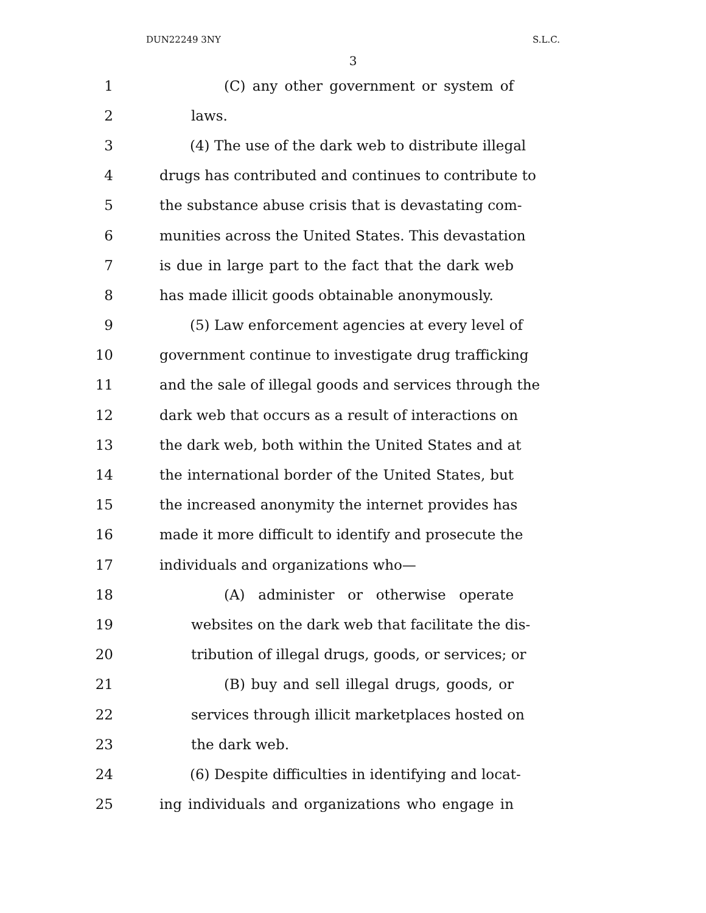DUN22249 3NY S.L.C.
3
1 (C) any other government or system of
2 laws.
3 (4) The use of the dark web to distribute illegal
4 drugs has contributed and continues to contribute to
5 the substance abuse crisis that is devastating com-
6 munities across the United States. This devastation
7 is due in large part to the fact that the dark web
8 has made illicit goods obtainable anonymously.
9 (5) Law enforcement agencies at every level of
10 government continue to investigate drug trafficking
11 and the sale of illegal goods and services through the
12 dark web that occurs as a result of interactions on
13 the dark web, both within the United States and at
14 the international border of the United States, but
15 the increased anonymity the internet provides has
16 made it more difficult to identify and prosecute the
17 individuals and organizations who—
18 (A) administer or otherwise operate
19 websites on the dark web that facilitate the dis-
20 tribution of illegal drugs, goods, or services; or
21 (B) buy and sell illegal drugs, goods, or
22 services through illicit marketplaces hosted on
23 the dark web.
24 (6) Despite difficulties in identifying and locat-
25 ing individuals and organizations who engage in